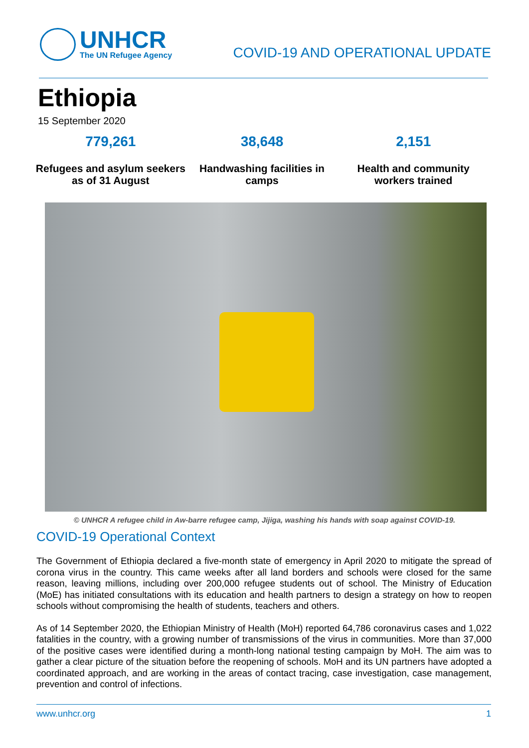UNHCR
The UN Refugee Agency
COVID-19 AND OPERATIONAL UPDATE
Ethiopia
15 September 2020
779,261
Refugees and asylum seekers as of 31 August
38,648
Handwashing facilities in camps
2,151
Health and community workers trained
© UNHCR A refugee child in Aw-barre refugee camp, Jijiga, washing his hands with soap against COVID-19.
COVID-19 Operational Context
The Government of Ethiopia declared a five-month state of emergency in April 2020 to mitigate the spread of corona virus in the country. This came weeks after all land borders and schools were closed for the same reason, leaving millions, including over 200,000 refugee students out of school. The Ministry of Education (MoE) has initiated consultations with its education and health partners to design a strategy on how to reopen schools without compromising the health of students, teachers and others.
As of 14 September 2020, the Ethiopian Ministry of Health (MoH) reported 64,786 coronavirus cases and 1,022 fatalities in the country, with a growing number of transmissions of the virus in communities. More than 37,000 of the positive cases were identified during a month-long national testing campaign by MoH. The aim was to gather a clear picture of the situation before the reopening of schools. MoH and its UN partners have adopted a coordinated approach, and are working in the areas of contact tracing, case investigation, case management, prevention and control of infections.
www.unhcr.org 1